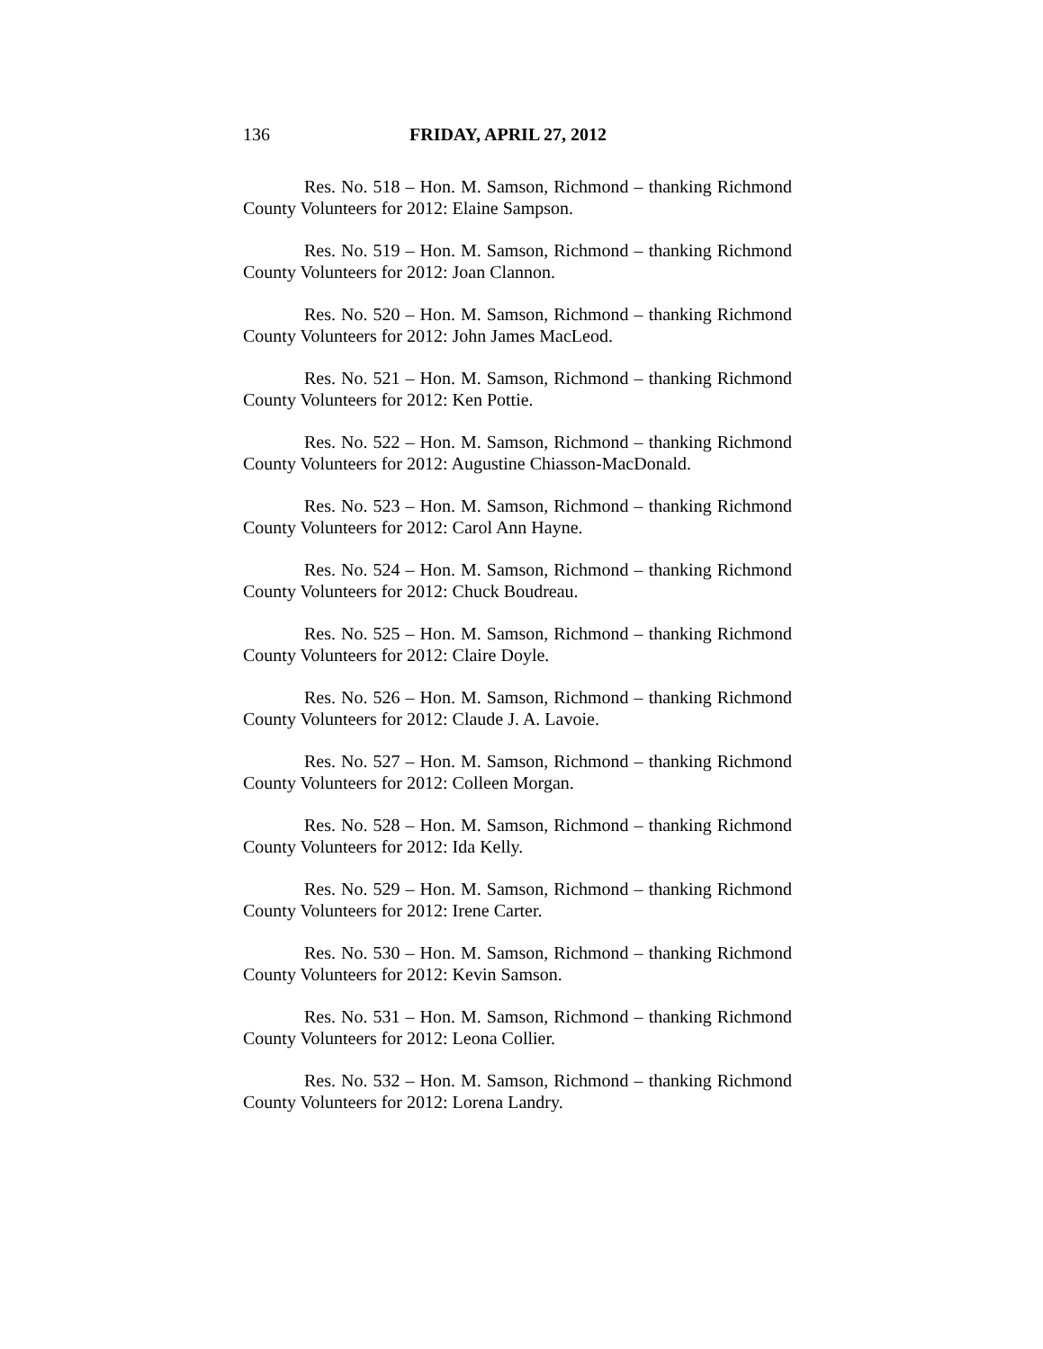136 FRIDAY, APRIL 27, 2012
Res. No. 518 – Hon. M. Samson, Richmond – thanking Richmond County Volunteers for 2012: Elaine Sampson.
Res. No. 519 – Hon. M. Samson, Richmond – thanking Richmond County Volunteers for 2012: Joan Clannon.
Res. No. 520 – Hon. M. Samson, Richmond – thanking Richmond County Volunteers for 2012: John James MacLeod.
Res. No. 521 – Hon. M. Samson, Richmond – thanking Richmond County Volunteers for 2012: Ken Pottie.
Res. No. 522 – Hon. M. Samson, Richmond – thanking Richmond County Volunteers for 2012: Augustine Chiasson-MacDonald.
Res. No. 523 – Hon. M. Samson, Richmond – thanking Richmond County Volunteers for 2012: Carol Ann Hayne.
Res. No. 524 – Hon. M. Samson, Richmond – thanking Richmond County Volunteers for 2012: Chuck Boudreau.
Res. No. 525 – Hon. M. Samson, Richmond – thanking Richmond County Volunteers for 2012: Claire Doyle.
Res. No. 526 – Hon. M. Samson, Richmond – thanking Richmond County Volunteers for 2012: Claude J. A. Lavoie.
Res. No. 527 – Hon. M. Samson, Richmond – thanking Richmond County Volunteers for 2012: Colleen Morgan.
Res. No. 528 – Hon. M. Samson, Richmond – thanking Richmond County Volunteers for 2012: Ida Kelly.
Res. No. 529 – Hon. M. Samson, Richmond – thanking Richmond County Volunteers for 2012: Irene Carter.
Res. No. 530 – Hon. M. Samson, Richmond – thanking Richmond County Volunteers for 2012: Kevin Samson.
Res. No. 531 – Hon. M. Samson, Richmond – thanking Richmond County Volunteers for 2012: Leona Collier.
Res. No. 532 – Hon. M. Samson, Richmond – thanking Richmond County Volunteers for 2012: Lorena Landry.